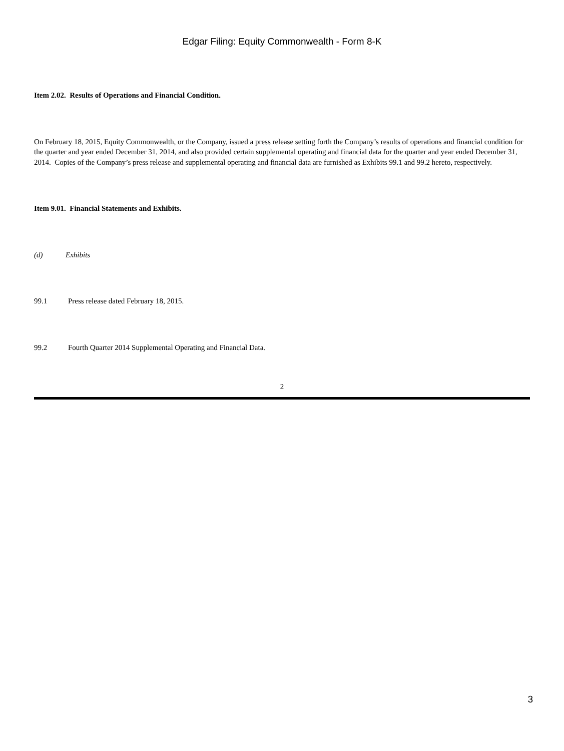Edgar Filing: Equity Commonwealth - Form 8-K
Item 2.02. Results of Operations and Financial Condition.
On February 18, 2015, Equity Commonwealth, or the Company, issued a press release setting forth the Company’s results of operations and financial condition for the quarter and year ended December 31, 2014, and also provided certain supplemental operating and financial data for the quarter and year ended December 31, 2014. Copies of the Company’s press release and supplemental operating and financial data are furnished as Exhibits 99.1 and 99.2 hereto, respectively.
Item 9.01. Financial Statements and Exhibits.
(d) Exhibits
99.1 Press release dated February 18, 2015.
99.2 Fourth Quarter 2014 Supplemental Operating and Financial Data.
2
3